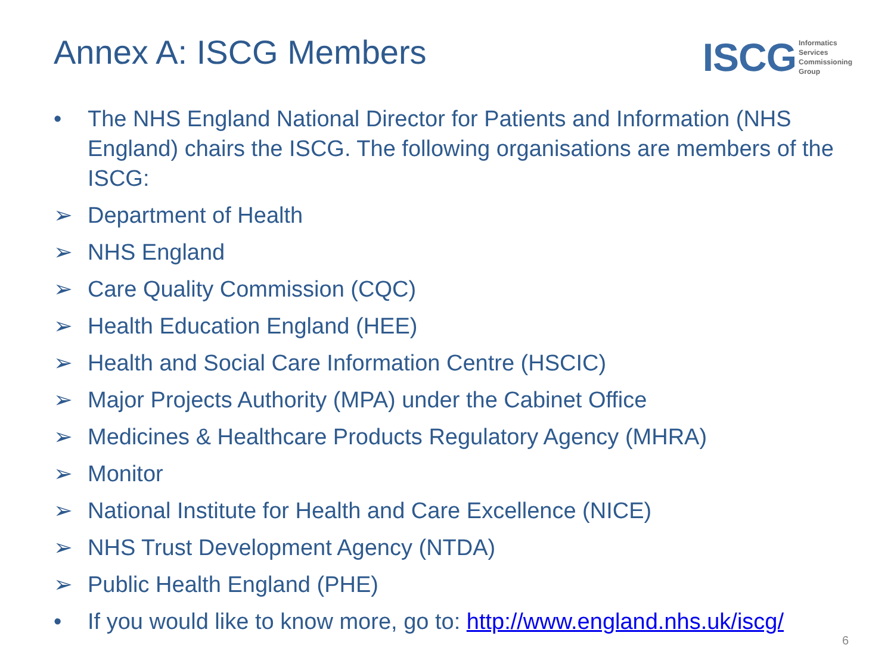Annex A: ISCG Members
ISCG Informatics
Services
Commissioning
Group
• The NHS England National Director for Patients and Information (NHS England) chairs the ISCG. The following organisations are members of the ISCG:
➢ Department of Health
➢ NHS England
➢ Care Quality Commission (CQC)
➢ Health Education England (HEE)
➢ Health and Social Care Information Centre (HSCIC)
➢ Major Projects Authority (MPA) under the Cabinet Office
➢ Medicines & Healthcare Products Regulatory Agency (MHRA)
➢ Monitor
➢ National Institute for Health and Care Excellence (NICE)
➢ NHS Trust Development Agency (NTDA)
➢ Public Health England (PHE)
• If you would like to know more, go to: http://www.england.nhs.uk/iscg/
6